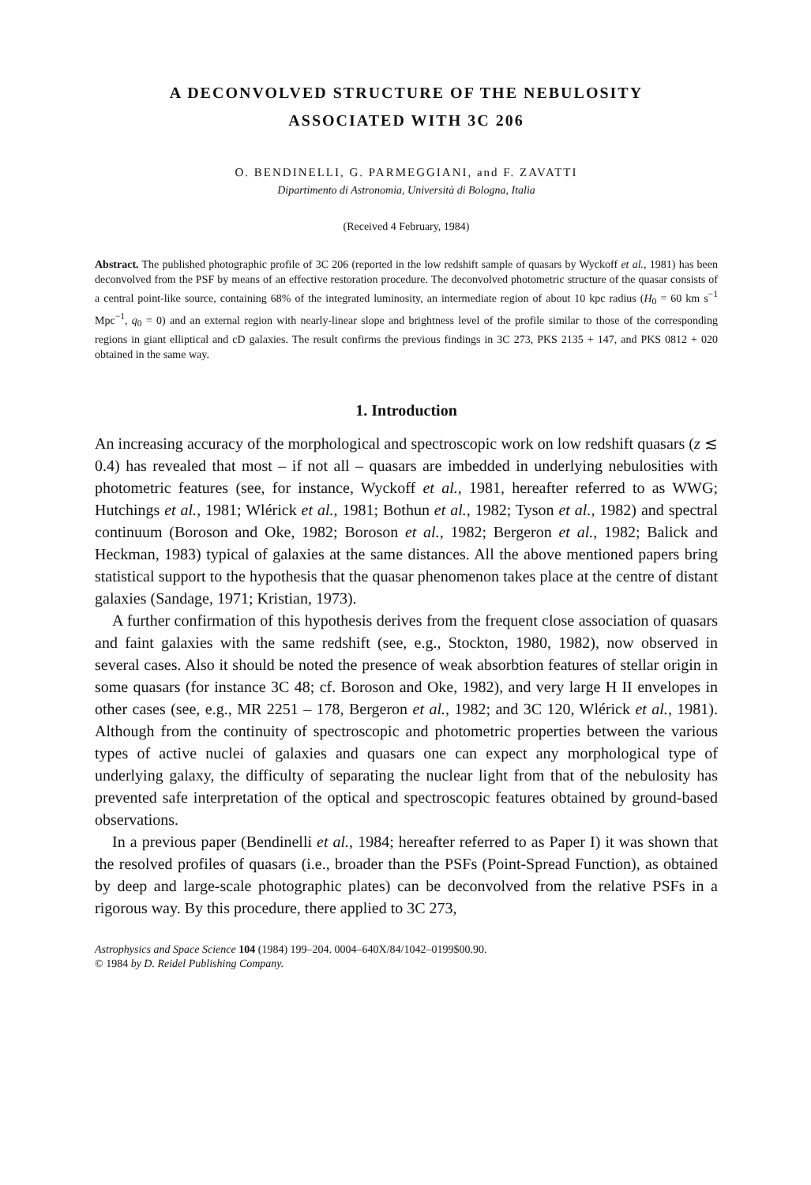A DECONVOLVED STRUCTURE OF THE NEBULOSITY
ASSOCIATED WITH 3C 206
O. BENDINELLI, G. PARMEGGIANI, and F. ZAVATTI
Dipartimento di Astronomia, Università di Bologna, Italia
(Received 4 February, 1984)
Abstract. The published photographic profile of 3C 206 (reported in the low redshift sample of quasars by Wyckoff et al., 1981) has been deconvolved from the PSF by means of an effective restoration procedure. The deconvolved photometric structure of the quasar consists of a central point-like source, containing 68% of the integrated luminosity, an intermediate region of about 10 kpc radius (H<sub>0</sub> = 60 km s<sup>−1</sup> Mpc<sup>−1</sup>, q<sub>0</sub> = 0) and an external region with nearly-linear slope and brightness level of the profile similar to those of the corresponding regions in giant elliptical and cD galaxies. The result confirms the previous findings in 3C 273, PKS 2135 + 147, and PKS 0812 + 020 obtained in the same way.
1. Introduction
An increasing accuracy of the morphological and spectroscopic work on low redshift quasars (z ≲ 0.4) has revealed that most – if not all – quasars are imbedded in underlying nebulosities with photometric features (see, for instance, Wyckoff et al., 1981, hereafter referred to as WWG; Hutchings et al., 1981; Wlérick et al., 1981; Bothun et al., 1982; Tyson et al., 1982) and spectral continuum (Boroson and Oke, 1982; Boroson et al., 1982; Bergeron et al., 1982; Balick and Heckman, 1983) typical of galaxies at the same distances. All the above mentioned papers bring statistical support to the hypothesis that the quasar phenomenon takes place at the centre of distant galaxies (Sandage, 1971; Kristian, 1973).
A further confirmation of this hypothesis derives from the frequent close association of quasars and faint galaxies with the same redshift (see, e.g., Stockton, 1980, 1982), now observed in several cases. Also it should be noted the presence of weak absorbtion features of stellar origin in some quasars (for instance 3C 48; cf. Boroson and Oke, 1982), and very large H II envelopes in other cases (see, e.g., MR 2251 – 178, Bergeron et al., 1982; and 3C 120, Wlérick et al., 1981). Although from the continuity of spectroscopic and photometric properties between the various types of active nuclei of galaxies and quasars one can expect any morphological type of underlying galaxy, the difficulty of separating the nuclear light from that of the nebulosity has prevented safe interpretation of the optical and spectroscopic features obtained by ground-based observations.
In a previous paper (Bendinelli et al., 1984; hereafter referred to as Paper I) it was shown that the resolved profiles of quasars (i.e., broader than the PSFs (Point-Spread Function), as obtained by deep and large-scale photographic plates) can be deconvolved from the relative PSFs in a rigorous way. By this procedure, there applied to 3C 273,
Astrophysics and Space Science 104 (1984) 199–204. 0004–640X/84/1042–0199$00.90.
© 1984 by D. Reidel Publishing Company.